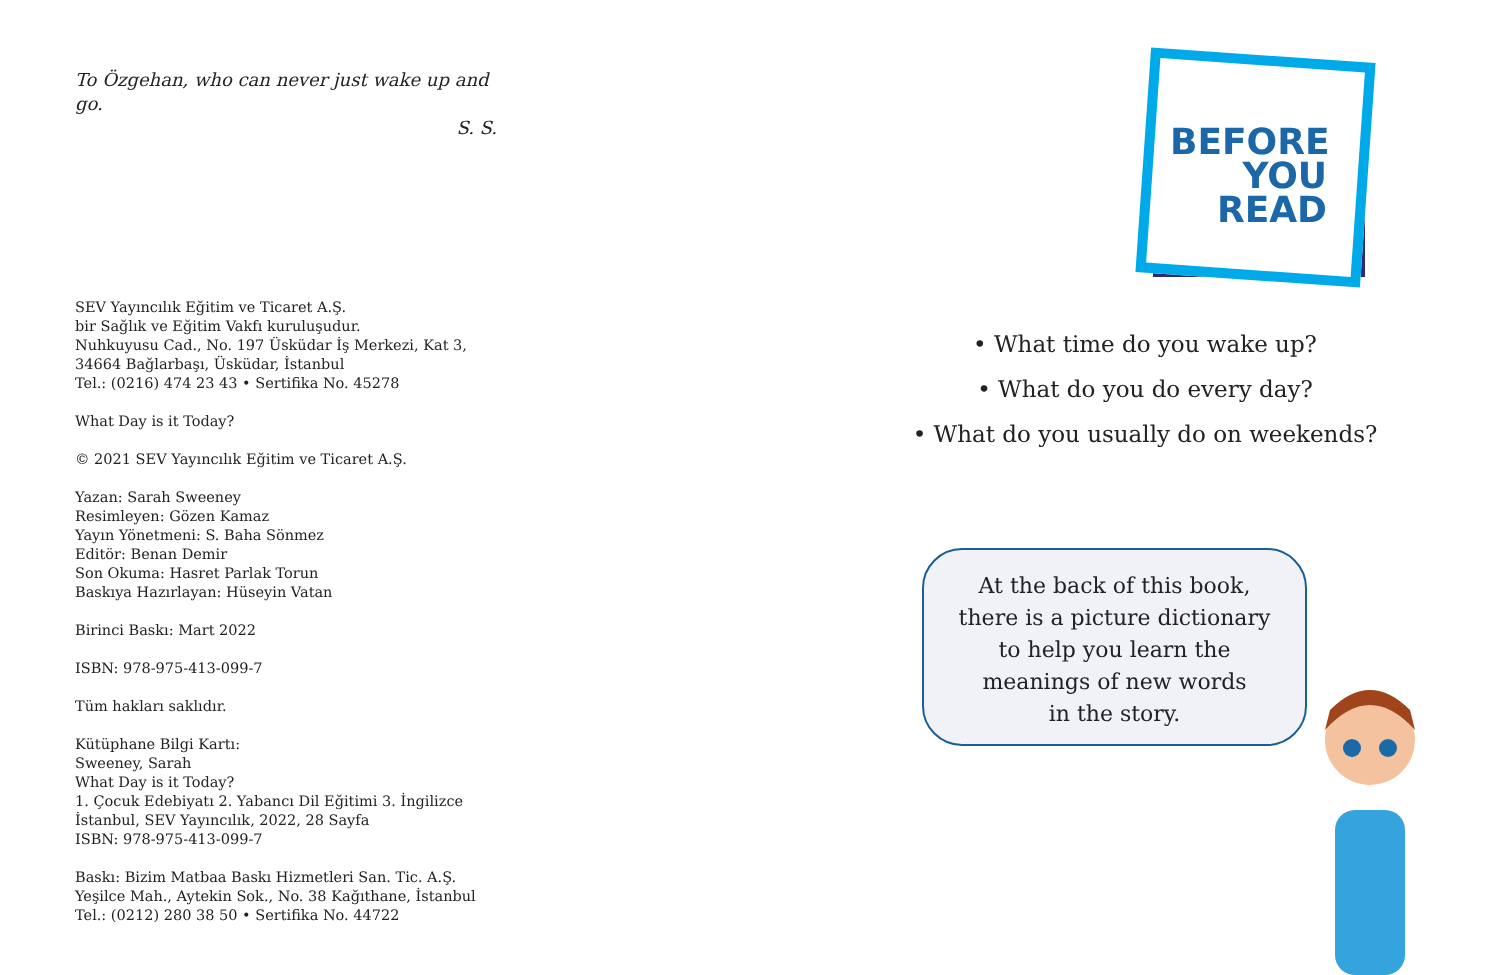To Özgehan, who can never just wake up and go.
S. S.
SEV Yayıncılık Eğitim ve Ticaret A.Ş.
bir Sağlık ve Eğitim Vakfı kuruluşudur.
Nuhkuyusu Cad., No. 197 Üsküdar İş Merkezi, Kat 3,
34664 Bağlarbaşı, Üsküdar, İstanbul
Tel.: (0216) 474 23 43 • Sertifika No. 45278
What Day is it Today?
© 2021 SEV Yayıncılık Eğitim ve Ticaret A.Ş.
Yazan: Sarah Sweeney
Resimleyen: Gözen Kamaz
Yayın Yönetmeni: S. Baha Sönmez
Editör: Benan Demir
Son Okuma: Hasret Parlak Torun
Baskıya Hazırlayan: Hüseyin Vatan
Birinci Baskı: Mart 2022
ISBN: 978-975-413-099-7
Tüm hakları saklıdır.
Kütüphane Bilgi Kartı:
Sweeney, Sarah
What Day is it Today?
1. Çocuk Edebiyatı 2. Yabancı Dil Eğitimi 3. İngilizce
İstanbul, SEV Yayıncılık, 2022, 28 Sayfa
ISBN: 978-975-413-099-7
Baskı: Bizim Matbaa Baskı Hizmetleri San. Tic. A.Ş.
Yeşilce Mah., Aytekin Sok., No. 38 Kağıthane, İstanbul
Tel.: (0212) 280 38 50 • Sertifika No. 44722
BEFORE
YOU
READ
• What time do you wake up?
• What do you do every day?
• What do you usually do on weekends?
At the back of this book,
there is a picture dictionary
to help you learn the
meanings of new words
in the story.